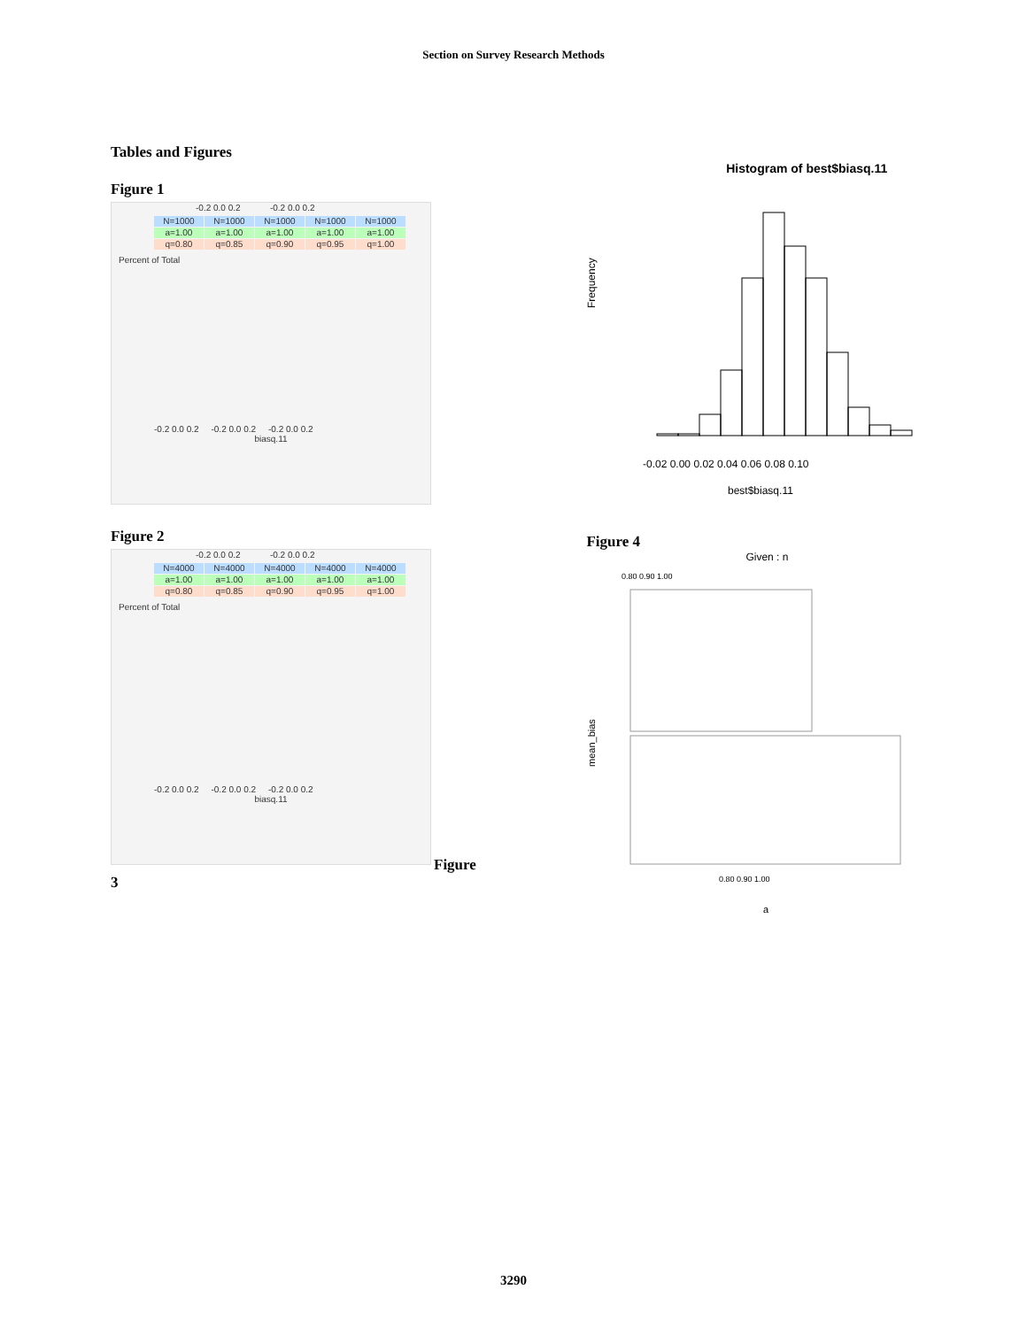Section on Survey Research Methods
Tables and Figures
Figure 1
-0.2 0.0 0.2 -0.2 0.0 0.2
N=1000
N=1000
N=1000
N=1000
N=1000
a=1.00
a=1.00
a=1.00
a=1.00
a=1.00
q=0.80
q=0.85
q=0.90
q=0.95
q=1.00
Percent of Total
-0.2 0.0 0.2 -0.2 0.0 0.2 -0.2 0.0 0.2
biasq.11
Figure 2
-0.2 0.0 0.2 -0.2 0.0 0.2
N=4000
N=4000
N=4000
N=4000
N=4000
a=1.00
a=1.00
a=1.00
a=1.00
a=1.00
q=0.80
q=0.85
q=0.90
q=0.95
q=1.00
Percent of Total
-0.2 0.0 0.2 -0.2 0.0 0.2 -0.2 0.0 0.2
biasq.11
Figure
3
Histogram of best$biasq.11
Frequency
-0.02 0.00 0.02 0.04 0.06 0.08 0.10
best$biasq.11
Figure 4
Given : n
0.80 0.90 1.00
mean_bias
0.80 0.90 1.00
a
3290